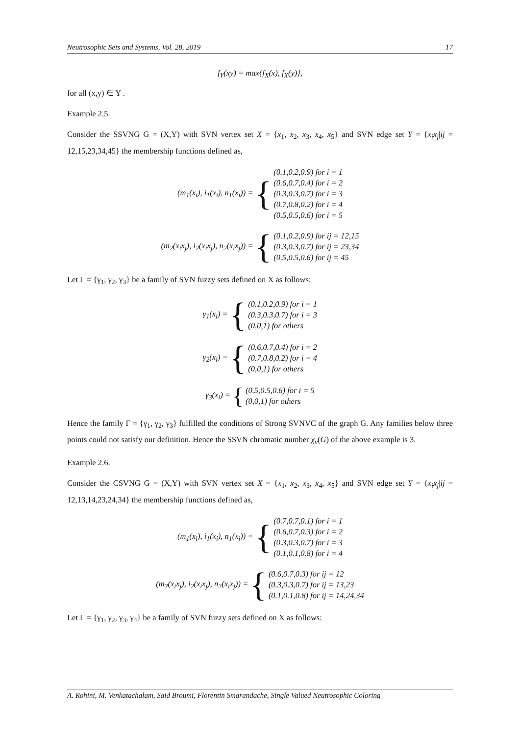Neutrosophic Sets and Systems, Vol. 28, 2019 17
f<sub>Y</sub>(xy) = max{f<sub>X</sub>(x), f<sub>X</sub>(y)},
for all (x,y) ∈ Y .
Example 2.5.
Consider the SSVNG G = (X,Y) with SVN vertex set X = {x<sub>1</sub>, x<sub>2</sub>, x<sub>3</sub>, x<sub>4</sub>, x<sub>5</sub>} and SVN edge set Y = {x<sub>i</sub>x<sub>j</sub>|ij = 12,15,23,34,45} the membership functions defined as,
(m<sub>1</sub>(x<sub>i</sub>), i<sub>1</sub>(x<sub>i</sub>), n<sub>1</sub>(x<sub>i</sub>)) = {
(0.1,0.2,0.9) for i = 1
(0.6,0.7,0.4) for i = 2
(0.3,0.3,0.7) for i = 3
(0.7,0.8,0.2) for i = 4
(0.5,0.5,0.6) for i = 5
(m<sub>2</sub>(x<sub>i</sub>x<sub>j</sub>), i<sub>2</sub>(x<sub>i</sub>x<sub>j</sub>), n<sub>2</sub>(x<sub>i</sub>x<sub>j</sub>)) = {
(0.1,0.2,0.9) for ij = 12,15
(0.3,0.3,0.7) for ij = 23,34
(0.5,0.5,0.6) for ij = 45
Let Γ = {γ<sub>1</sub>, γ<sub>2</sub>, γ<sub>3</sub>} be a family of SVN fuzzy sets defined on X as follows:
γ<sub>1</sub>(x<sub>i</sub>) = {
(0.1,0.2,0.9) for i = 1
(0.3,0.3,0.7) for i = 3
(0,0,1) for others
γ<sub>2</sub>(x<sub>i</sub>) = {
(0.6,0.7,0.4) for i = 2
(0.7,0.8,0.2) for i = 4
(0,0,1) for others
γ<sub>3</sub>(x<sub>i</sub>) = {
(0.5,0.5,0.6) for i = 5
(0,0,1) for others
Hence the family Γ = {γ<sub>1</sub>, γ<sub>2</sub>, γ<sub>3</sub>} fulfilled the conditions of Strong SVNVC of the graph G. Any families below three points could not satisfy our definition. Hence the SSVN chromatic number χ<sub>v</sub>(G) of the above example is 3.
Example 2.6.
Consider the CSVNG G = (X,Y) with SVN vertex set X = {x<sub>1</sub>, x<sub>2</sub>, x<sub>3</sub>, x<sub>4</sub>, x<sub>5</sub>} and SVN edge set Y = {x<sub>i</sub>x<sub>j</sub>|ij = 12,13,14,23,24,34} the membership functions defined as,
(m<sub>1</sub>(x<sub>i</sub>), i<sub>1</sub>(x<sub>i</sub>), n<sub>1</sub>(x<sub>i</sub>)) = {
(0.7,0.7,0.1) for i = 1
(0.6,0.7,0.3) for i = 2
(0.3,0.3,0.7) for i = 3
(0.1,0.1,0.8) for i = 4
(m<sub>2</sub>(x<sub>i</sub>x<sub>j</sub>), i<sub>2</sub>(x<sub>i</sub>x<sub>j</sub>), n<sub>2</sub>(x<sub>i</sub>x<sub>j</sub>)) = {
(0.6,0.7,0.3) for ij = 12
(0.3,0.3,0.7) for ij = 13,23
(0.1,0.1,0.8) for ij = 14,24,34
Let Γ = {γ<sub>1</sub>, γ<sub>2</sub>, γ<sub>3</sub>, γ<sub>4</sub>} be a family of SVN fuzzy sets defined on X as follows:
A. Rohini, M. Venkatachalam, Said Broumi, Florentin Smarandache, Single Valued Neutrosophic Coloring